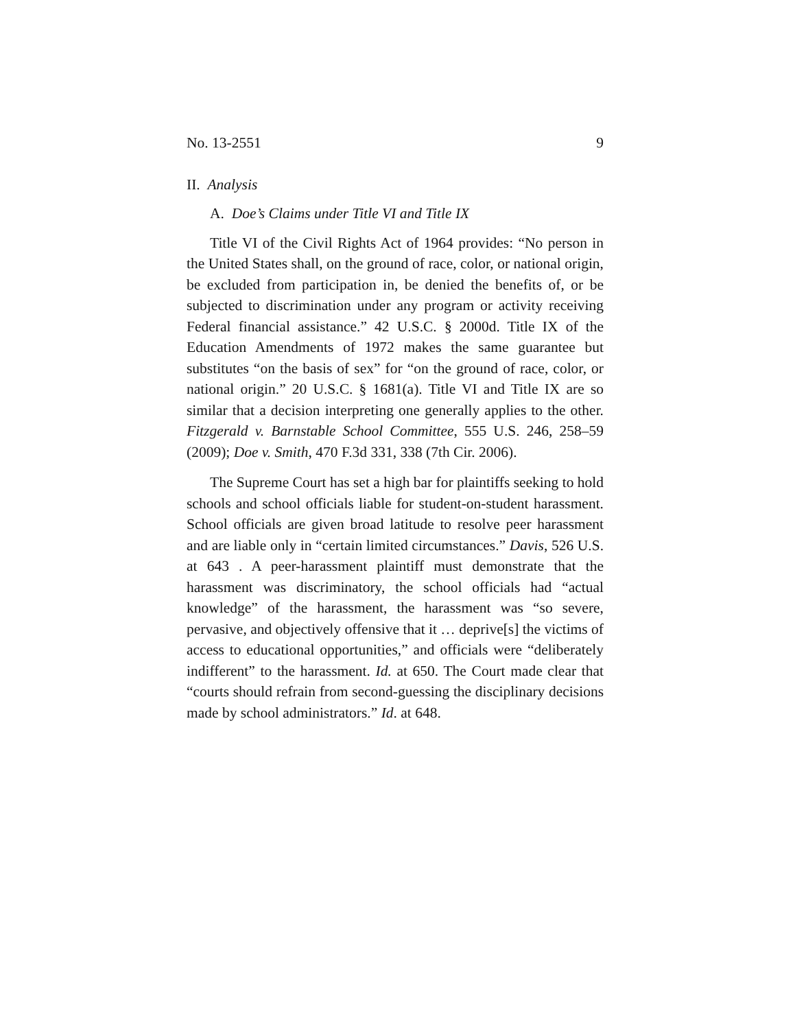No. 13-2551 9
II. Analysis
A. Doe’s Claims under Title VI and Title IX
Title VI of the Civil Rights Act of 1964 provides: “No person in the United States shall, on the ground of race, color, or national origin, be excluded from participation in, be denied the benefits of, or be subjected to discrimination under any program or activity receiving Federal financial assistance.” 42 U.S.C. § 2000d. Title IX of the Education Amendments of 1972 makes the same guarantee but substitutes “on the basis of sex” for “on the ground of race, color, or national origin.” 20 U.S.C. § 1681(a). Title VI and Title IX are so similar that a decision interpreting one generally applies to the other. Fitzgerald v. Barnstable School Committee, 555 U.S. 246, 258–59 (2009); Doe v. Smith, 470 F.3d 331, 338 (7th Cir. 2006).
The Supreme Court has set a high bar for plaintiffs seeking to hold schools and school officials liable for student-on-student harassment. School officials are given broad latitude to resolve peer harassment and are liable only in “certain limited circumstances.” Davis, 526 U.S. at 643 . A peer-harassment plaintiff must demonstrate that the harassment was discriminatory, the school officials had “actual knowledge” of the harassment, the harassment was “so severe, pervasive, and objectively offensive that it … deprive[s] the victims of access to educational opportunities,” and officials were “deliberately indifferent” to the harassment. Id. at 650. The Court made clear that “courts should refrain from second-guessing the disciplinary decisions made by school administrators.” Id. at 648.